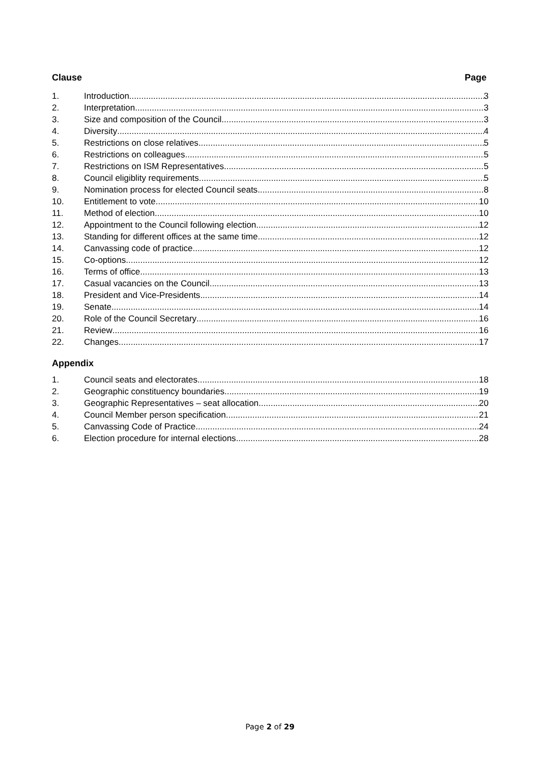Clause Page
1. Introduction 3
2. Interpretation 3
3. Size and composition of the Council 3
4. Diversity 4
5. Restrictions on close relatives 5
6. Restrictions on colleagues 5
7. Restrictions on ISM Representatives 5
8. Council eligiblity requirements 5
9. Nomination process for elected Council seats 8
10. Entitlement to vote 10
11. Method of election 10
12. Appointment to the Council following election 12
13. Standing for different offices at the same time 12
14. Canvassing code of practice 12
15. Co-options 12
16. Terms of office 13
17. Casual vacancies on the Council 13
18. President and Vice-Presidents 14
19. Senate 14
20. Role of the Council Secretary 16
21. Review 16
22. Changes 17
Appendix
1. Council seats and electorates 18
2. Geographic constituency boundaries 19
3. Geographic Representatives – seat allocation 20
4. Council Member person specification 21
5. Canvassing Code of Practice 24
6. Election procedure for internal elections 28
Page 2 of 29